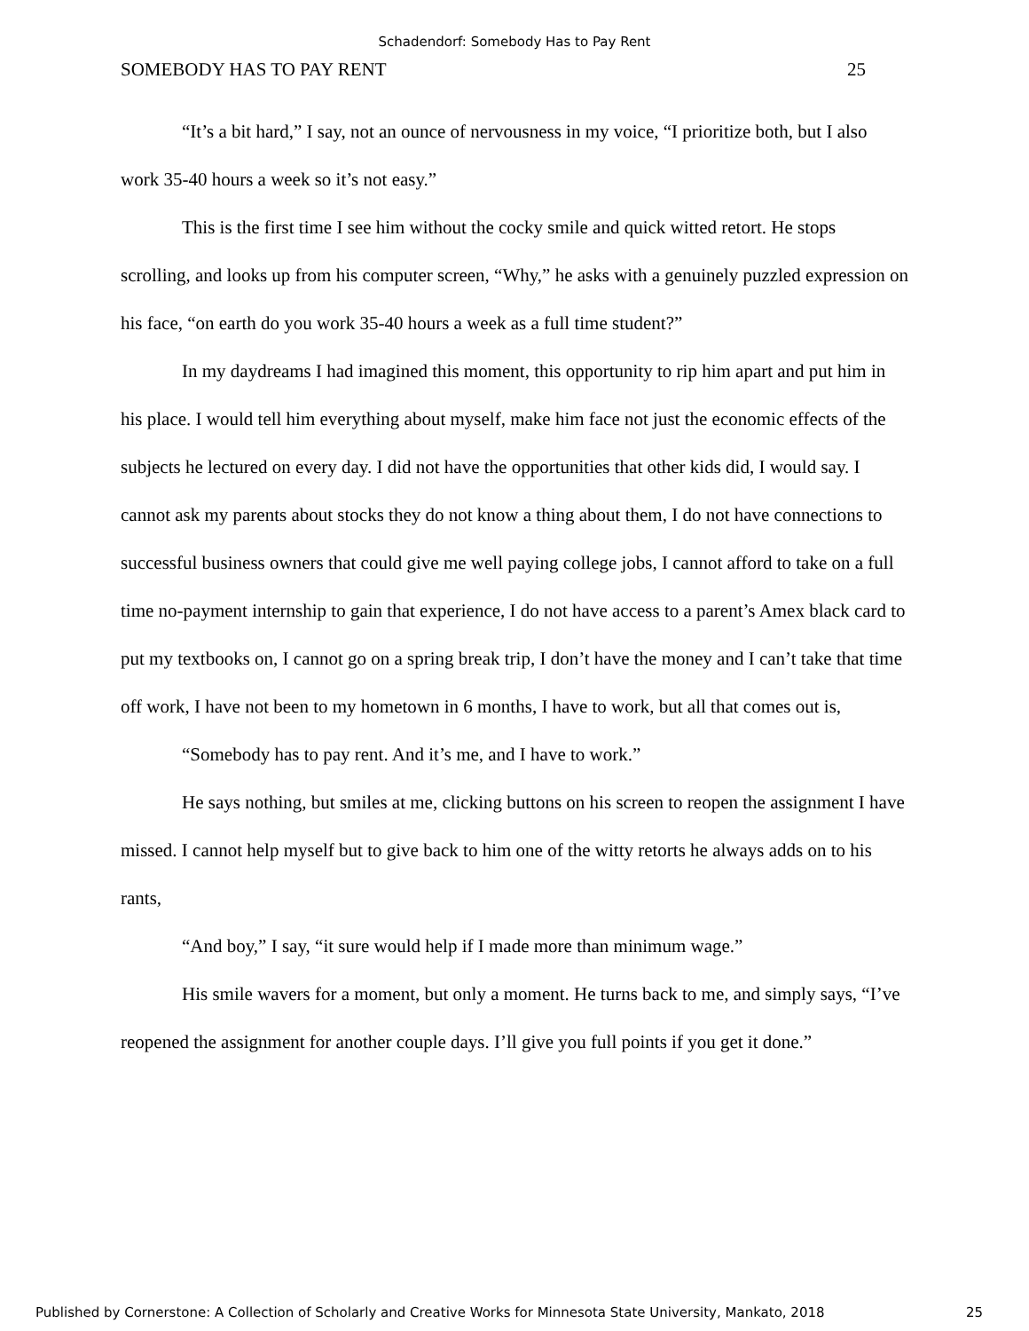Schadendorf: Somebody Has to Pay Rent
SOMEBODY HAS TO PAY RENT 25
“It’s a bit hard,” I say, not an ounce of nervousness in my voice, “I prioritize both, but I also work 35-40 hours a week so it’s not easy.”
This is the first time I see him without the cocky smile and quick witted retort. He stops scrolling, and looks up from his computer screen, “Why,” he asks with a genuinely puzzled expression on his face, “on earth do you work 35-40 hours a week as a full time student?”
In my daydreams I had imagined this moment, this opportunity to rip him apart and put him in his place. I would tell him everything about myself, make him face not just the economic effects of the subjects he lectured on every day. I did not have the opportunities that other kids did, I would say. I cannot ask my parents about stocks they do not know a thing about them, I do not have connections to successful business owners that could give me well paying college jobs, I cannot afford to take on a full time no-payment internship to gain that experience, I do not have access to a parent’s Amex black card to put my textbooks on, I cannot go on a spring break trip, I don’t have the money and I can’t take that time off work, I have not been to my hometown in 6 months, I have to work, but all that comes out is,
“Somebody has to pay rent. And it’s me, and I have to work.”
He says nothing, but smiles at me, clicking buttons on his screen to reopen the assignment I have missed. I cannot help myself but to give back to him one of the witty retorts he always adds on to his rants,
“And boy,” I say, “it sure would help if I made more than minimum wage.”
His smile wavers for a moment, but only a moment. He turns back to me, and simply says, “I’ve reopened the assignment for another couple days. I’ll give you full points if you get it done.”
Published by Cornerstone: A Collection of Scholarly and Creative Works for Minnesota State University, Mankato, 2018 25